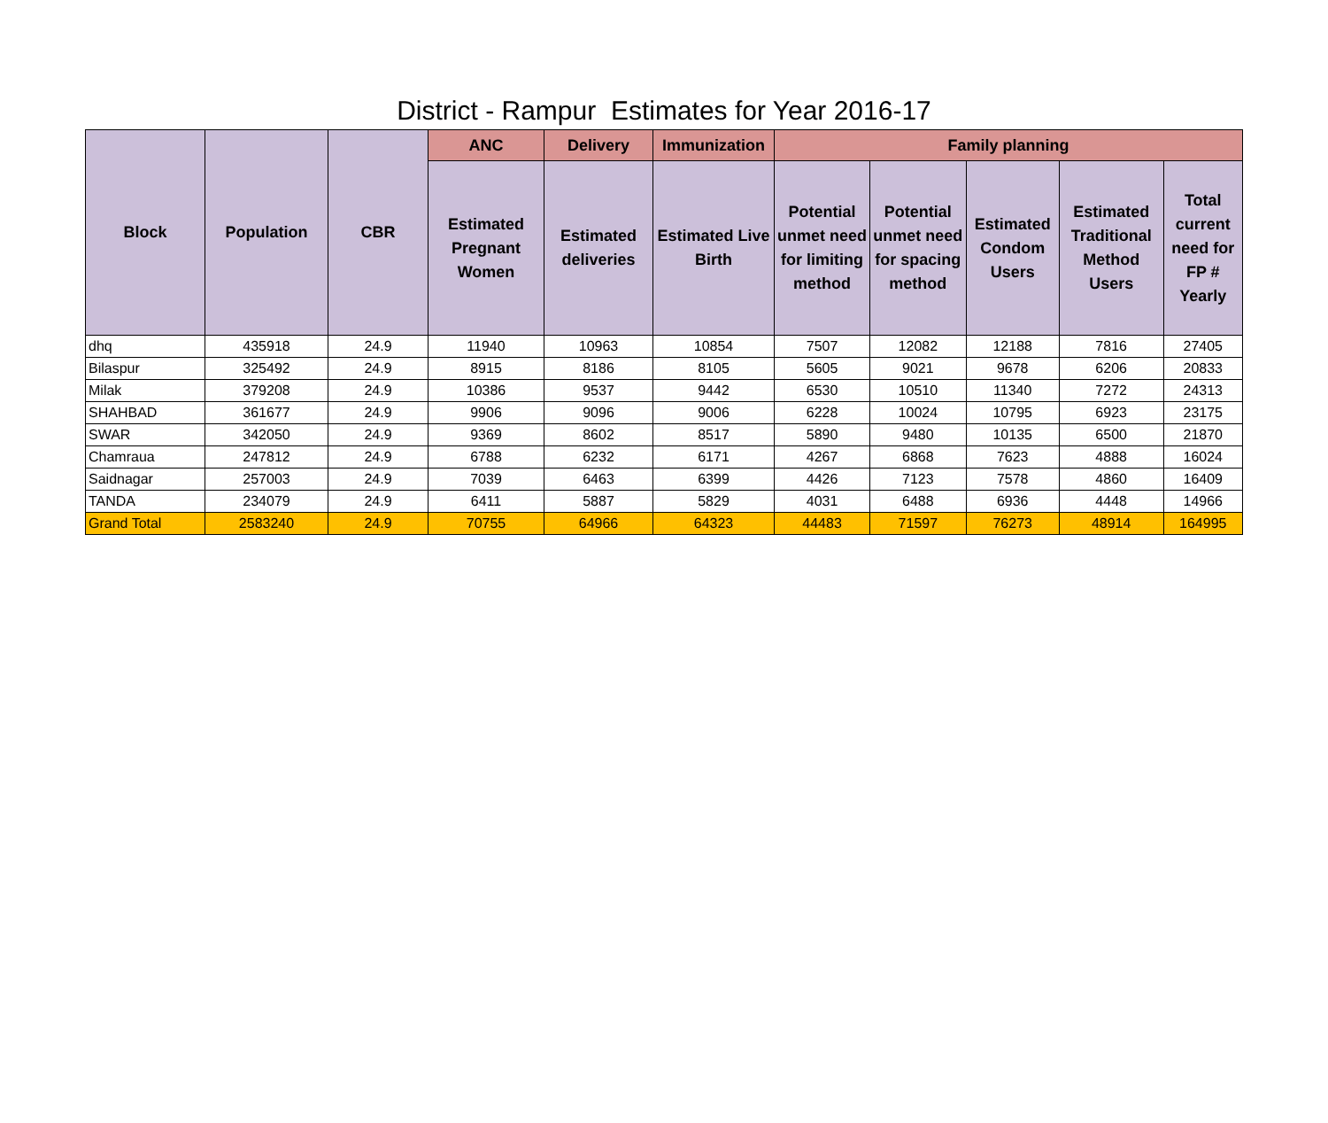District - Rampur Estimates for Year 2016-17
| Block | Population | CBR | ANC | Delivery | Immunization | Family planning | | | | |
| --- | --- | --- | --- | --- | --- | --- | --- | --- | --- | --- |
| | | | Estimated Pregnant Women | Estimated deliveries | Estimated Live Birth | Potential unmet need for limiting method | Potential unmet need for spacing method | Estimated Condom Users | Estimated Traditional Method Users | Total current need for FP # Yearly |
| dhq | 435918 | 24.9 | 11940 | 10963 | 10854 | 7507 | 12082 | 12188 | 7816 | 27405 |
| Bilaspur | 325492 | 24.9 | 8915 | 8186 | 8105 | 5605 | 9021 | 9678 | 6206 | 20833 |
| Milak | 379208 | 24.9 | 10386 | 9537 | 9442 | 6530 | 10510 | 11340 | 7272 | 24313 |
| SHAHBAD | 361677 | 24.9 | 9906 | 9096 | 9006 | 6228 | 10024 | 10795 | 6923 | 23175 |
| SWAR | 342050 | 24.9 | 9369 | 8602 | 8517 | 5890 | 9480 | 10135 | 6500 | 21870 |
| Chamraua | 247812 | 24.9 | 6788 | 6232 | 6171 | 4267 | 6868 | 7623 | 4888 | 16024 |
| Saidnagar | 257003 | 24.9 | 7039 | 6463 | 6399 | 4426 | 7123 | 7578 | 4860 | 16409 |
| TANDA | 234079 | 24.9 | 6411 | 5887 | 5829 | 4031 | 6488 | 6936 | 4448 | 14966 |
| Grand Total | 2583240 | 24.9 | 70755 | 64966 | 64323 | 44483 | 71597 | 76273 | 48914 | 164995 |